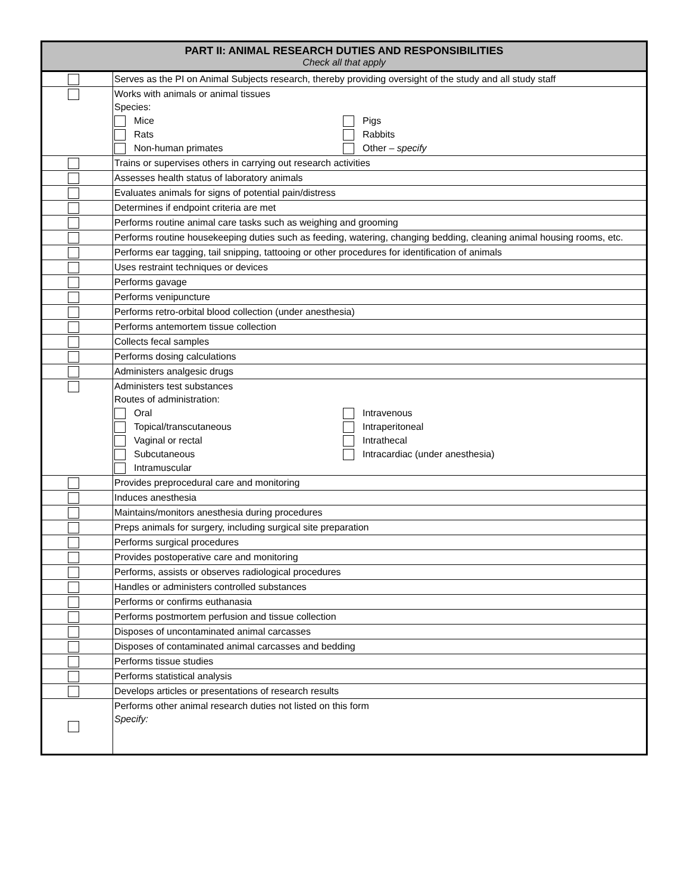| PART II: ANIMAL RESEARCH DUTIES AND RESPONSIBILITIES Check all that apply | |
| --- | --- |
| | Serves as the PI on Animal Subjects research, thereby providing oversight of the study and all study staff |
| | Works with animals or animal tissues Species: Mice Pigs Rats Rabbits Non-human primates Other – specify |
| | Trains or supervises others in carrying out research activities |
| | Assesses health status of laboratory animals |
| | Evaluates animals for signs of potential pain/distress |
| | Determines if endpoint criteria are met |
| | Performs routine animal care tasks such as weighing and grooming |
| | Performs routine housekeeping duties such as feeding, watering, changing bedding, cleaning animal housing rooms, etc. |
| | Performs ear tagging, tail snipping, tattooing or other procedures for identification of animals |
| | Uses restraint techniques or devices |
| | Performs gavage |
| | Performs venipuncture |
| | Performs retro-orbital blood collection (under anesthesia) |
| | Performs antemortem tissue collection |
| | Collects fecal samples |
| | Performs dosing calculations |
| | Administers analgesic drugs |
| | Administers test substances Routes of administration: Oral Intravenous Topical/transcutaneous Intraperitoneal Vaginal or rectal Intrathecal Subcutaneous Intracardiac (under anesthesia) Intramuscular |
| | Provides preprocedural care and monitoring |
| | Induces anesthesia |
| | Maintains/monitors anesthesia during procedures |
| | Preps animals for surgery, including surgical site preparation |
| | Performs surgical procedures |
| | Provides postoperative care and monitoring |
| | Performs, assists or observes radiological procedures |
| | Handles or administers controlled substances |
| | Performs or confirms euthanasia |
| | Performs postmortem perfusion and tissue collection |
| | Disposes of uncontaminated animal carcasses |
| | Disposes of contaminated animal carcasses and bedding |
| | Performs tissue studies |
| | Performs statistical analysis |
| | Develops articles or presentations of research results |
| | Performs other animal research duties not listed on this form Specify: |